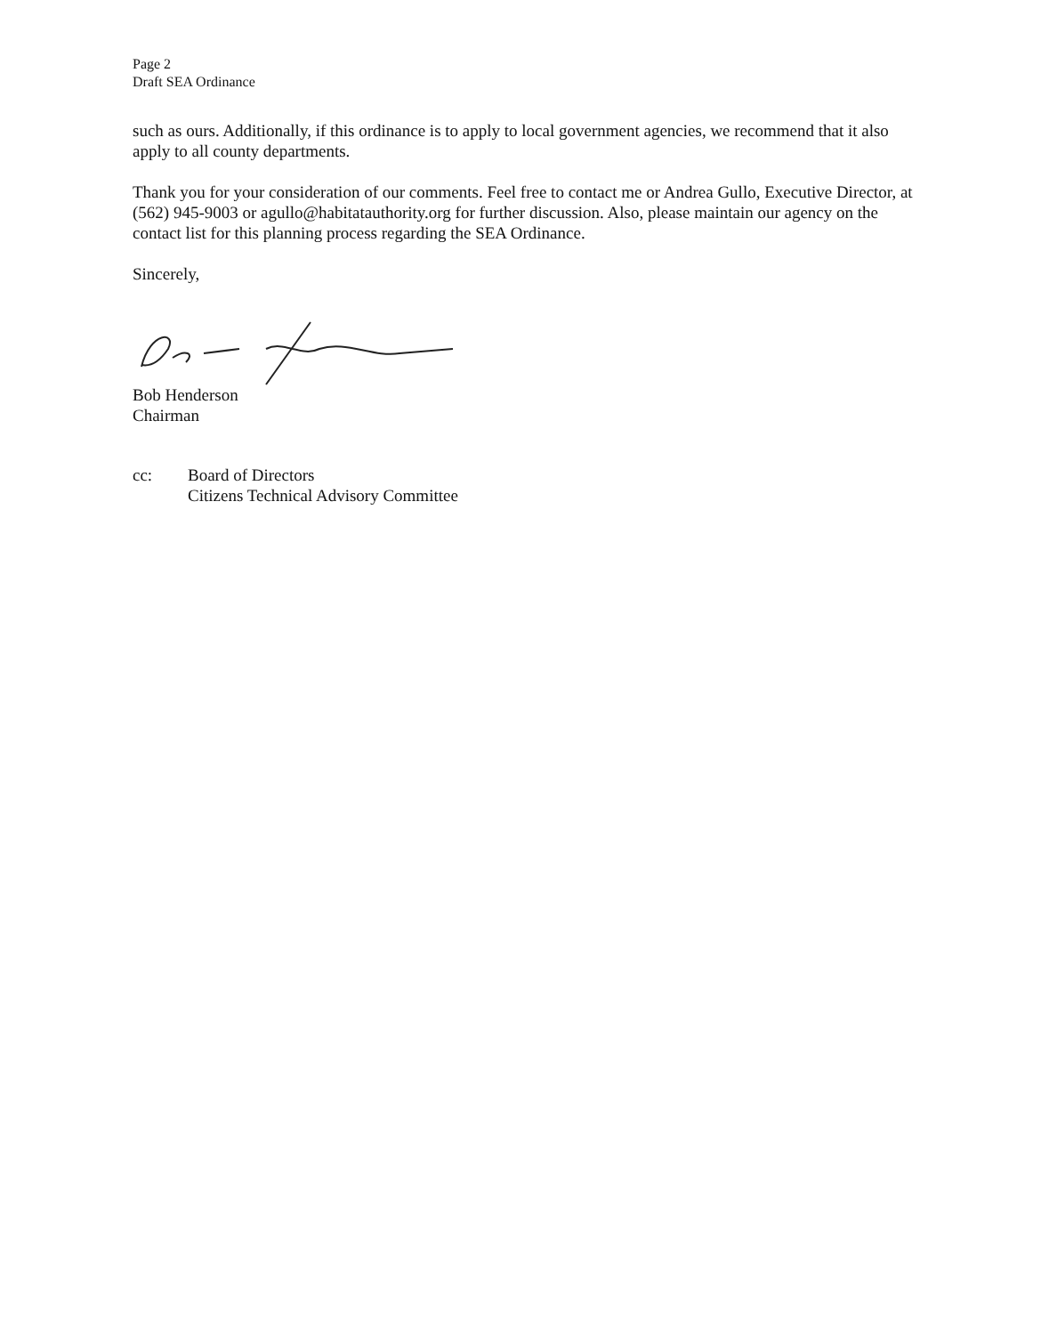Page 2
Draft SEA Ordinance
such as ours. Additionally, if this ordinance is to apply to local government agencies, we recommend that it also apply to all county departments.
Thank you for your consideration of our comments. Feel free to contact me or Andrea Gullo, Executive Director, at (562) 945-9003 or agullo@habitatauthority.org for further discussion. Also, please maintain our agency on the contact list for this planning process regarding the SEA Ordinance.
Sincerely,
Bob Henderson
Chairman
cc: Board of Directors
Citizens Technical Advisory Committee